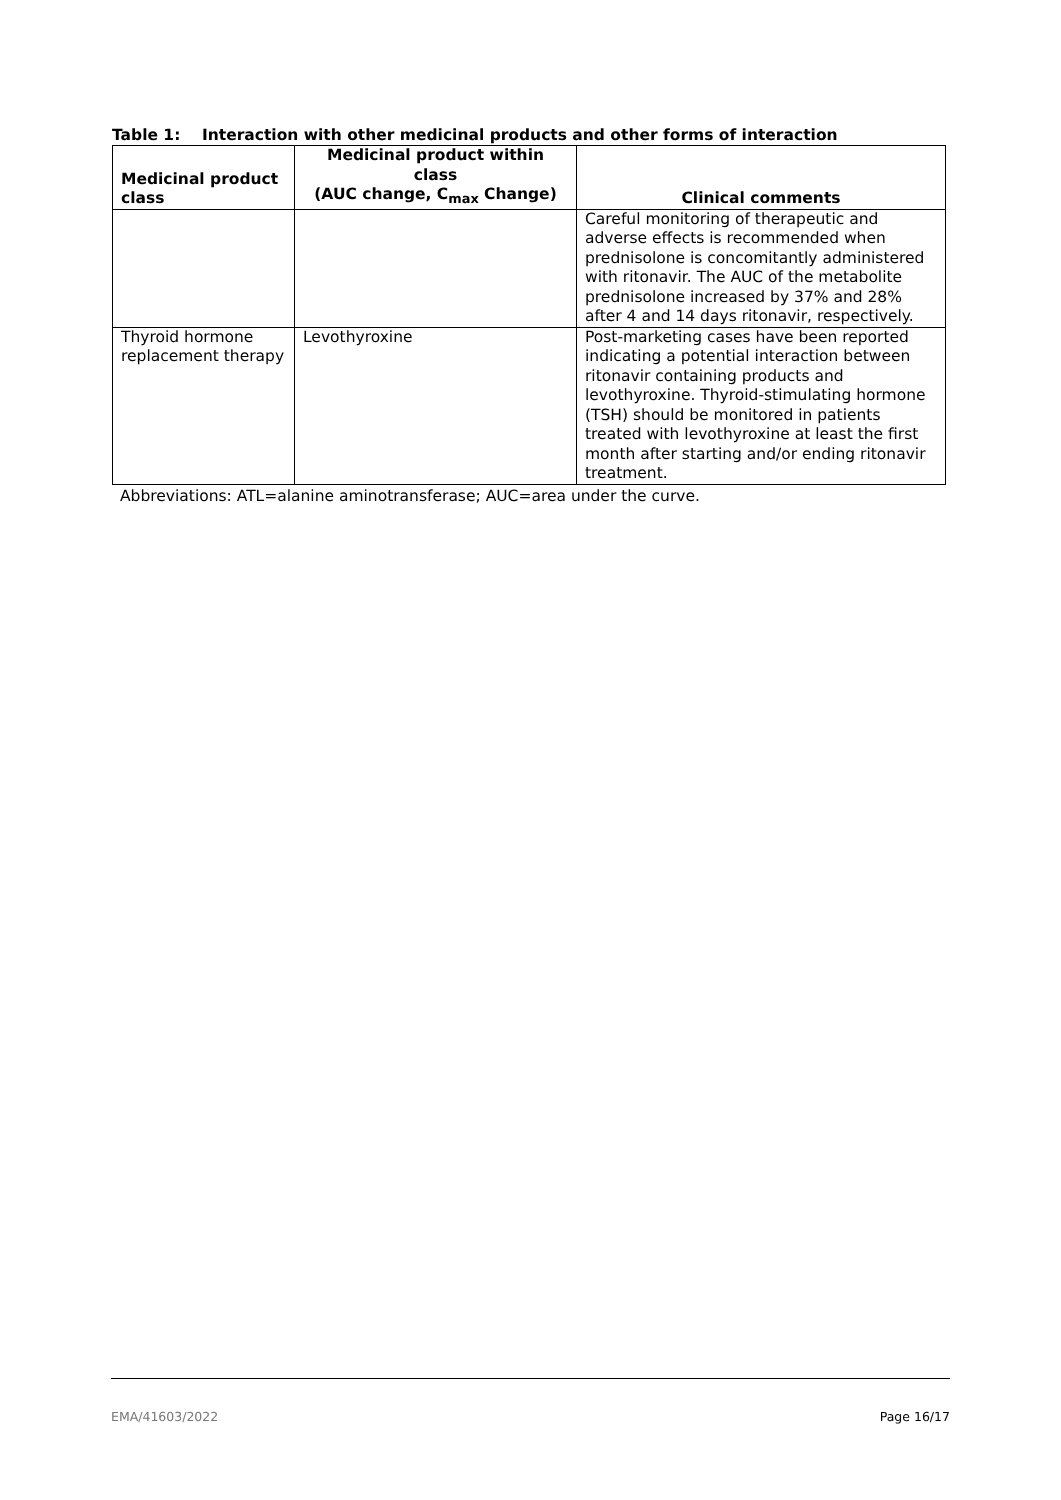Table 1: Interaction with other medicinal products and other forms of interaction
| Medicinal product class | Medicinal product within class (AUC change, C<sub>max</sub> Change) | Clinical comments |
| --- | --- | --- |
| | | Careful monitoring of therapeutic and adverse effects is recommended when prednisolone is concomitantly administered with ritonavir. The AUC of the metabolite prednisolone increased by 37% and 28% after 4 and 14 days ritonavir, respectively. |
| Thyroid hormone replacement therapy | Levothyroxine | Post-marketing cases have been reported indicating a potential interaction between ritonavir containing products and levothyroxine. Thyroid-stimulating hormone (TSH) should be monitored in patients treated with levothyroxine at least the first month after starting and/or ending ritonavir treatment. |
Abbreviations: ATL=alanine aminotransferase; AUC=area under the curve.
EMA/41603/2022 Page 16/17